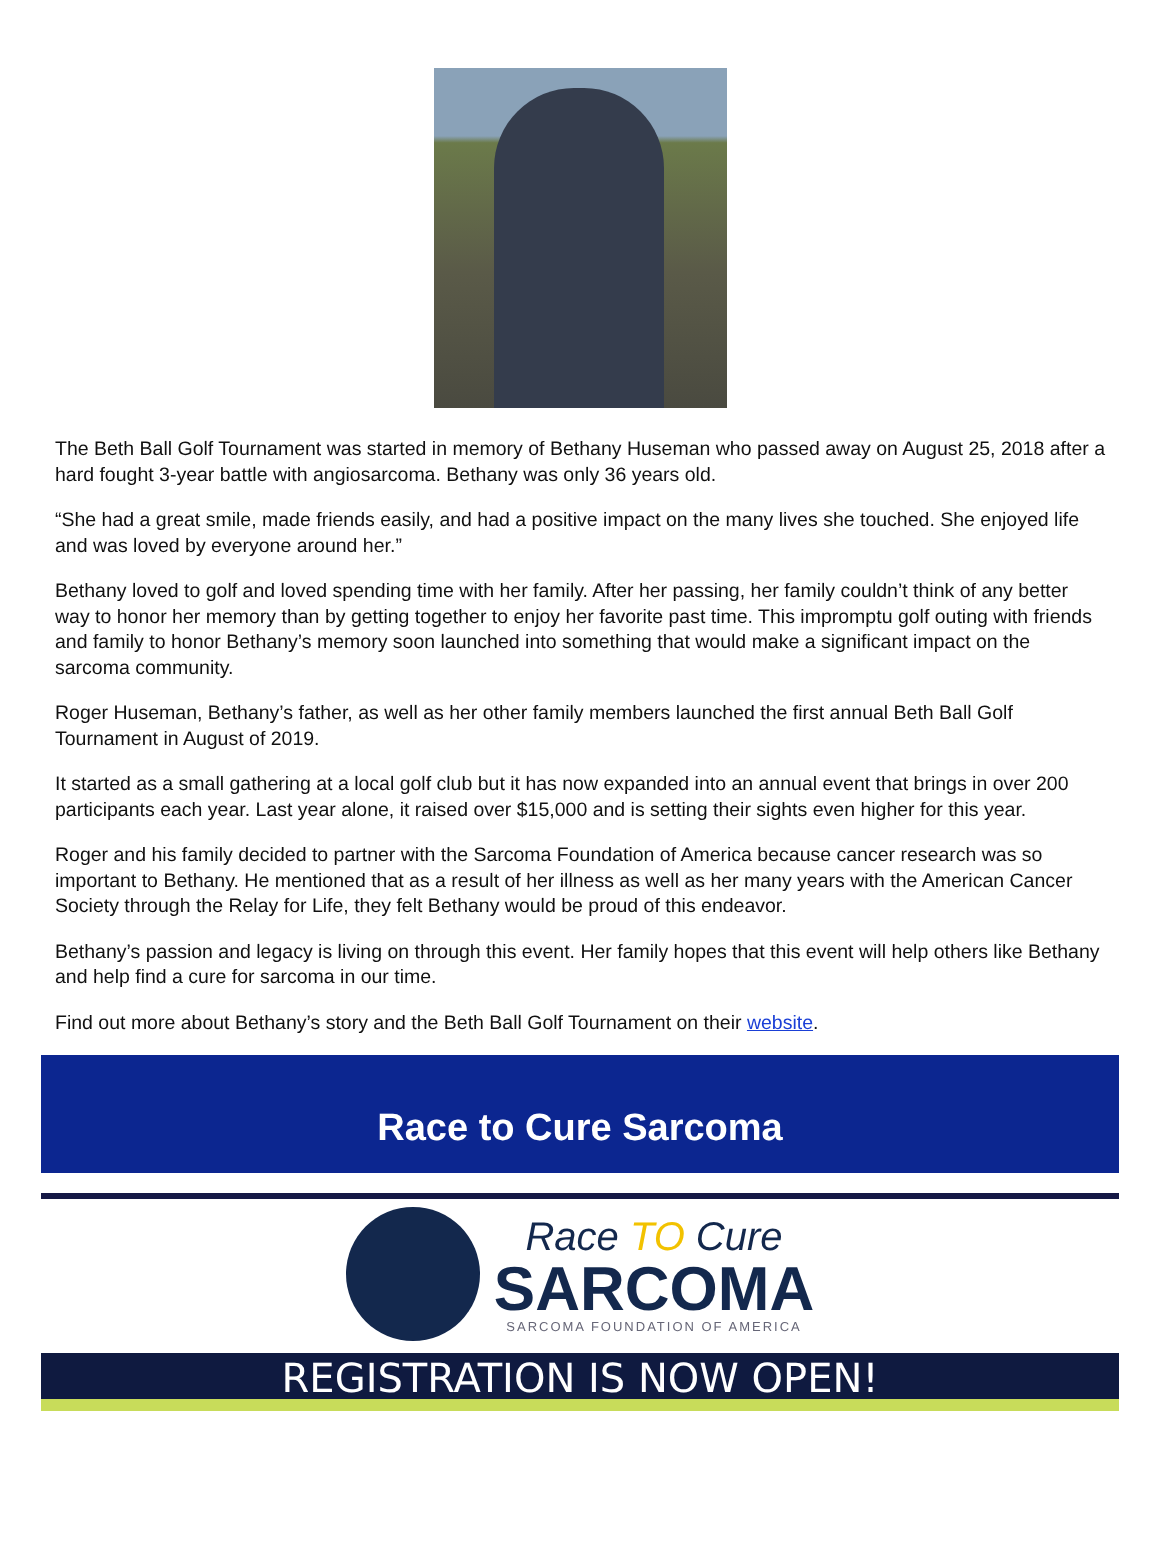The Beth Ball Golf Tournament was started in memory of Bethany Huseman who passed away on August 25, 2018 after a hard fought 3-year battle with angiosarcoma. Bethany was only 36 years old.
“She had a great smile, made friends easily, and had a positive impact on the many lives she touched. She enjoyed life and was loved by everyone around her.”
Bethany loved to golf and loved spending time with her family. After her passing, her family couldn’t think of any better way to honor her memory than by getting together to enjoy her favorite past time. This impromptu golf outing with friends and family to honor Bethany’s memory soon launched into something that would make a significant impact on the sarcoma community.
Roger Huseman, Bethany’s father, as well as her other family members launched the first annual Beth Ball Golf Tournament in August of 2019.
It started as a small gathering at a local golf club but it has now expanded into an annual event that brings in over 200 participants each year. Last year alone, it raised over $15,000 and is setting their sights even higher for this year.
Roger and his family decided to partner with the Sarcoma Foundation of America because cancer research was so important to Bethany. He mentioned that as a result of her illness as well as her many years with the American Cancer Society through the Relay for Life, they felt Bethany would be proud of this endeavor.
Bethany’s passion and legacy is living on through this event. Her family hopes that this event will help others like Bethany and help find a cure for sarcoma in our time.
Find out more about Bethany’s story and the Beth Ball Golf Tournament on their website.
Race to Cure Sarcoma
Race TO Cure
SARCOMA
SARCOMA FOUNDATION OF AMERICA
REGISTRATION IS NOW OPEN!